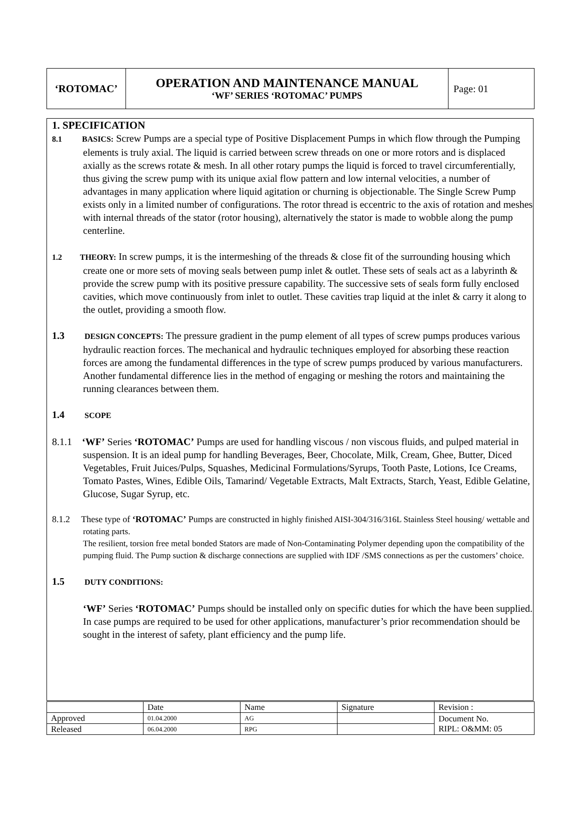| ‘ROTOMAC’ | OPERATION AND MAINTENANCE MANUAL ‘WF’ SERIES ‘ROTOMAC’ PUMPS | Page: 01 |
1. SPECIFICATION
8.1 BASICS: Screw Pumps are a special type of Positive Displacement Pumps in which flow through the Pumping elements is truly axial. The liquid is carried between screw threads on one or more rotors and is displaced axially as the screws rotate & mesh. In all other rotary pumps the liquid is forced to travel circumferentially, thus giving the screw pump with its unique axial flow pattern and low internal velocities, a number of advantages in many application where liquid agitation or churning is objectionable. The Single Screw Pump exists only in a limited number of configurations. The rotor thread is eccentric to the axis of rotation and meshes with internal threads of the stator (rotor housing), alternatively the stator is made to wobble along the pump centerline.
1.2 THEORY: In screw pumps, it is the intermeshing of the threads & close fit of the surrounding housing which create one or more sets of moving seals between pump inlet & outlet. These sets of seals act as a labyrinth & provide the screw pump with its positive pressure capability. The successive sets of seals form fully enclosed cavities, which move continuously from inlet to outlet. These cavities trap liquid at the inlet & carry it along to the outlet, providing a smooth flow.
1.3 DESIGN CONCEPTS: The pressure gradient in the pump element of all types of screw pumps produces various hydraulic reaction forces. The mechanical and hydraulic techniques employed for absorbing these reaction forces are among the fundamental differences in the type of screw pumps produced by various manufacturers. Another fundamental difference lies in the method of engaging or meshing the rotors and maintaining the running clearances between them.
1.4 SCOPE
8.1.1 ‘WF’ Series ‘ROTOMAC’ Pumps are used for handling viscous / non viscous fluids, and pulped material in suspension. It is an ideal pump for handling Beverages, Beer, Chocolate, Milk, Cream, Ghee, Butter, Diced Vegetables, Fruit Juices/Pulps, Squashes, Medicinal Formulations/Syrups, Tooth Paste, Lotions, Ice Creams, Tomato Pastes, Wines, Edible Oils, Tamarind/ Vegetable Extracts, Malt Extracts, Starch, Yeast, Edible Gelatine, Glucose, Sugar Syrup, etc.
8.1.2 These type of ‘ROTOMAC’ Pumps are constructed in highly finished AISI-304/316/316L Stainless Steel housing/ wettable and rotating parts.
The resilient, torsion free metal bonded Stators are made of Non-Contaminating Polymer depending upon the compatibility of the pumping fluid. The Pump suction & discharge connections are supplied with IDF /SMS connections as per the customers’ choice.
1.5 DUTY CONDITIONS:
‘WF’ Series ‘ROTOMAC’ Pumps should be installed only on specific duties for which the have been supplied. In case pumps are required to be used for other applications, manufacturer’s prior recommendation should be sought in the interest of safety, plant efficiency and the pump life.
| | Date | Name | Signature | Revision : |
| Approved | 01.04.2000 | AG | | Document No. RIPL: O&MM: 05 |
| Released | 06.04.2000 | RPG | | |